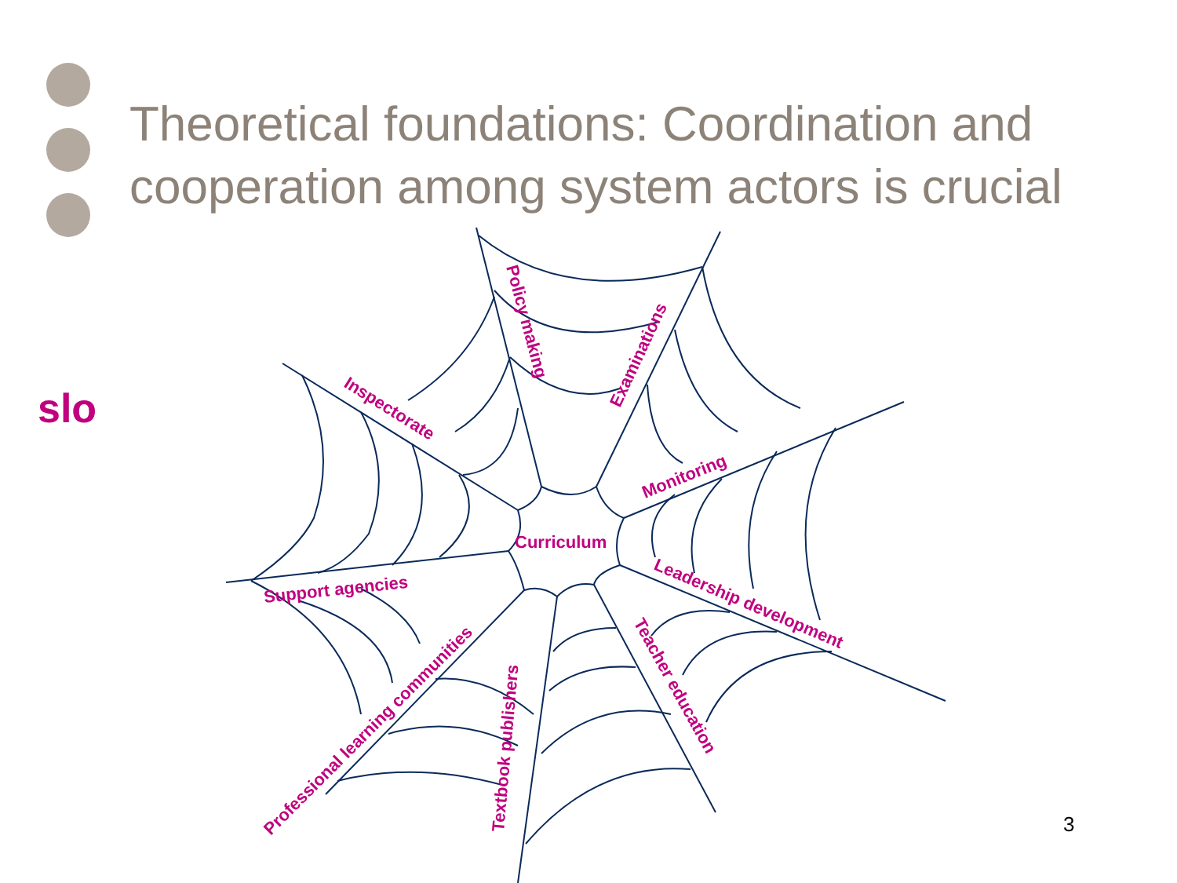Theoretical foundations: Coordination and cooperation among system actors is crucial
slo
Policy making
Examinations
Inspectorate
Monitoring
Curriculum
Leadership development
Support agencies
Teacher education
Professional learning communities
Textbook publishers
3